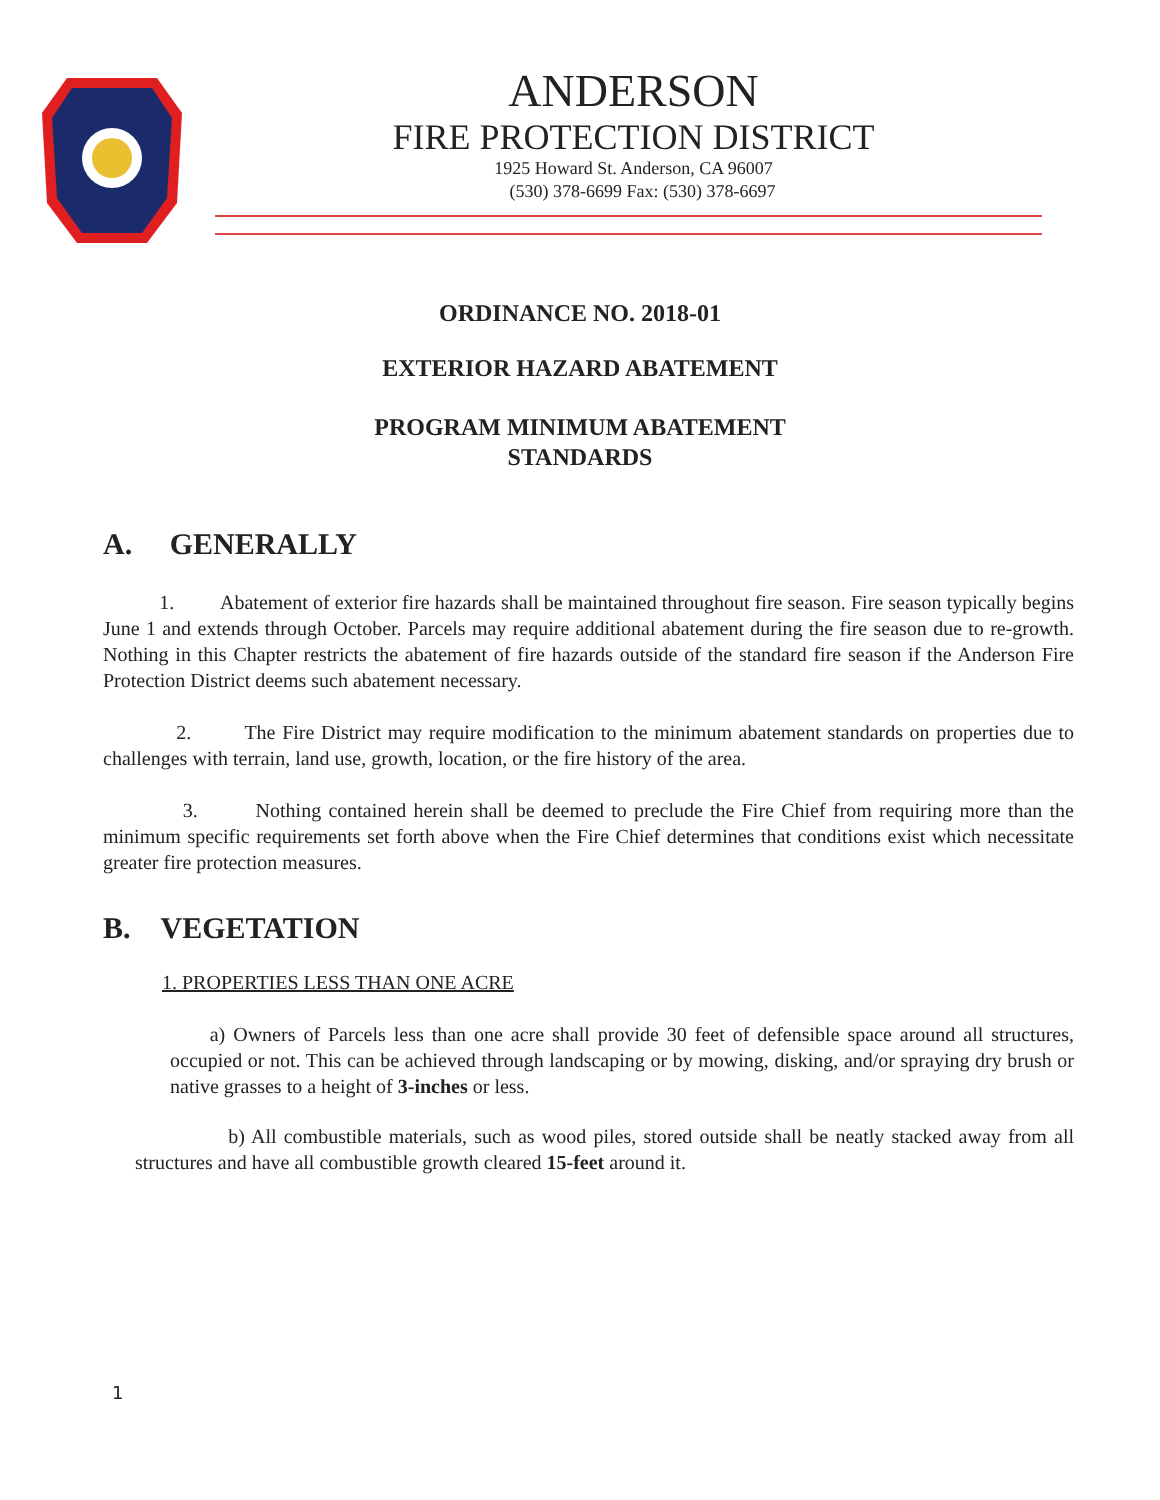ANDERSON
FIRE PROTECTION DISTRICT
1925 Howard St. Anderson, CA 96007
(530) 378-6699 Fax: (530) 378-6697
ORDINANCE NO. 2018-01
EXTERIOR HAZARD ABATEMENT
PROGRAM MINIMUM ABATEMENT
STANDARDS
A. GENERALLY
1. Abatement of exterior fire hazards shall be maintained throughout fire season. Fire season typically begins June 1 and extends through October. Parcels may require additional abatement during the fire season due to re-growth. Nothing in this Chapter restricts the abatement of fire hazards outside of the standard fire season if the Anderson Fire Protection District deems such abatement necessary.
2. The Fire District may require modification to the minimum abatement standards on properties due to challenges with terrain, land use, growth, location, or the fire history of the area.
3. Nothing contained herein shall be deemed to preclude the Fire Chief from requiring more than the minimum specific requirements set forth above when the Fire Chief determines that conditions exist which necessitate greater fire protection measures.
B. VEGETATION
1. PROPERTIES LESS THAN ONE ACRE
a) Owners of Parcels less than one acre shall provide 30 feet of defensible space around all structures, occupied or not. This can be achieved through landscaping or by mowing, disking, and/or spraying dry brush or native grasses to a height of 3-inches or less.
b) All combustible materials, such as wood piles, stored outside shall be neatly stacked away from all structures and have all combustible growth cleared 15-feet around it.
1